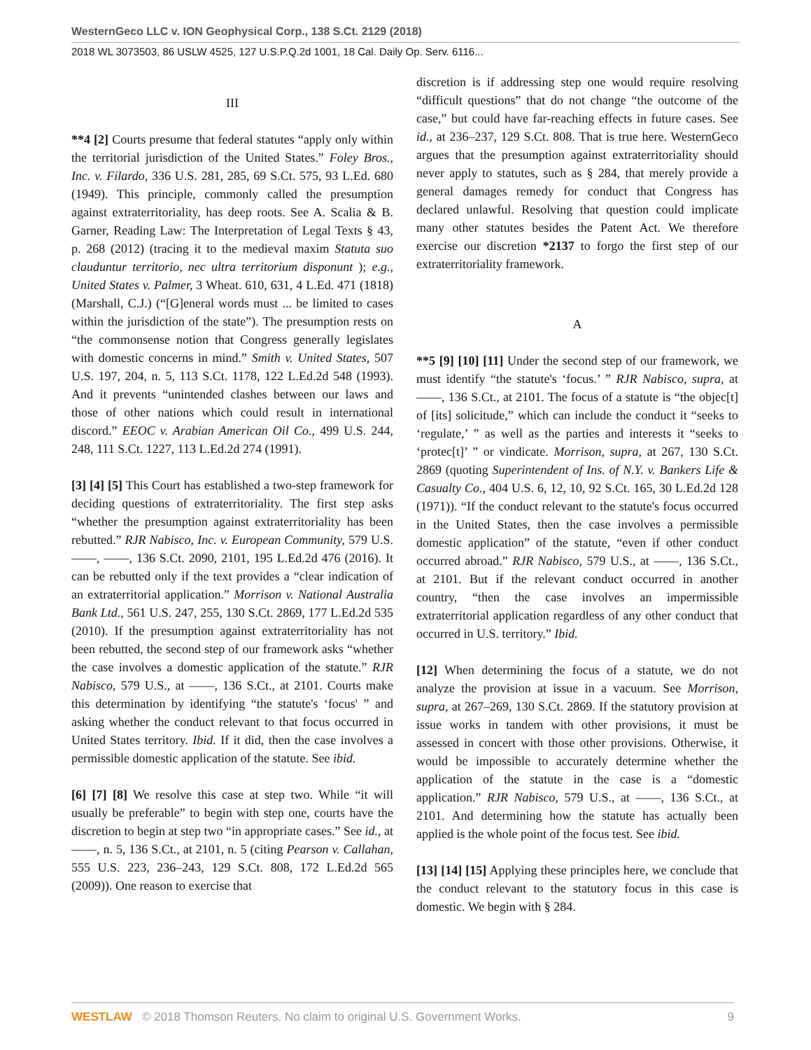WesternGeco LLC v. ION Geophysical Corp., 138 S.Ct. 2129 (2018)
2018 WL 3073503, 86 USLW 4525, 127 U.S.P.Q.2d 1001, 18 Cal. Daily Op. Serv. 6116...
III
**4 [2] Courts presume that federal statutes “apply only within the territorial jurisdiction of the United States.” Foley Bros., Inc. v. Filardo, 336 U.S. 281, 285, 69 S.Ct. 575, 93 L.Ed. 680 (1949). This principle, commonly called the presumption against extraterritoriality, has deep roots. See A. Scalia & B. Garner, Reading Law: The Interpretation of Legal Texts § 43, p. 268 (2012) (tracing it to the medieval maxim Statuta suo clauduntur territorio, nec ultra territorium disponunt ); e.g., United States v. Palmer, 3 Wheat. 610, 631, 4 L.Ed. 471 (1818) (Marshall, C.J.) (“[G]eneral words must ... be limited to cases within the jurisdiction of the state”). The presumption rests on “the commonsense notion that Congress generally legislates with domestic concerns in mind.” Smith v. United States, 507 U.S. 197, 204, n. 5, 113 S.Ct. 1178, 122 L.Ed.2d 548 (1993). And it prevents “unintended clashes between our laws and those of other nations which could result in international discord.” EEOC v. Arabian American Oil Co., 499 U.S. 244, 248, 111 S.Ct. 1227, 113 L.Ed.2d 274 (1991).
[3] [4] [5] This Court has established a two-step framework for deciding questions of extraterritoriality. The first step asks “whether the presumption against extraterritoriality has been rebutted.” RJR Nabisco, Inc. v. European Community, 579 U.S. ––––, ––––, 136 S.Ct. 2090, 2101, 195 L.Ed.2d 476 (2016). It can be rebutted only if the text provides a “clear indication of an extraterritorial application.” Morrison v. National Australia Bank Ltd., 561 U.S. 247, 255, 130 S.Ct. 2869, 177 L.Ed.2d 535 (2010). If the presumption against extraterritoriality has not been rebutted, the second step of our framework asks “whether the case involves a domestic application of the statute.” RJR Nabisco, 579 U.S., at ––––, 136 S.Ct., at 2101. Courts make this determination by identifying “the statute's ‘focus' ” and asking whether the conduct relevant to that focus occurred in United States territory. Ibid. If it did, then the case involves a permissible domestic application of the statute. See ibid.
[6] [7] [8] We resolve this case at step two. While “it will usually be preferable” to begin with step one, courts have the discretion to begin at step two “in appropriate cases.” See id., at ––––, n. 5, 136 S.Ct., at 2101, n. 5 (citing Pearson v. Callahan, 555 U.S. 223, 236–243, 129 S.Ct. 808, 172 L.Ed.2d 565 (2009)). One reason to exercise that
discretion is if addressing step one would require resolving “difficult questions” that do not change “the outcome of the case,” but could have far-reaching effects in future cases. See id., at 236–237, 129 S.Ct. 808. That is true here. WesternGeco argues that the presumption against extraterritoriality should never apply to statutes, such as § 284, that merely provide a general damages remedy for conduct that Congress has declared unlawful. Resolving that question could implicate many other statutes besides the Patent Act. We therefore exercise our discretion *2137 to forgo the first step of our extraterritoriality framework.
A
**5 [9] [10] [11] Under the second step of our framework, we must identify “the statute's ‘focus.’ ” RJR Nabisco, supra, at ––––, 136 S.Ct., at 2101. The focus of a statute is “the objec[t] of [its] solicitude,” which can include the conduct it “seeks to ‘regulate,’ ” as well as the parties and interests it “seeks to ‘protec[t]’ ” or vindicate. Morrison, supra, at 267, 130 S.Ct. 2869 (quoting Superintendent of Ins. of N.Y. v. Bankers Life & Casualty Co., 404 U.S. 6, 12, 10, 92 S.Ct. 165, 30 L.Ed.2d 128 (1971)). “If the conduct relevant to the statute's focus occurred in the United States, then the case involves a permissible domestic application” of the statute, “even if other conduct occurred abroad.” RJR Nabisco, 579 U.S., at ––––, 136 S.Ct., at 2101. But if the relevant conduct occurred in another country, “then the case involves an impermissible extraterritorial application regardless of any other conduct that occurred in U.S. territory.” Ibid.
[12] When determining the focus of a statute, we do not analyze the provision at issue in a vacuum. See Morrison, supra, at 267–269, 130 S.Ct. 2869. If the statutory provision at issue works in tandem with other provisions, it must be assessed in concert with those other provisions. Otherwise, it would be impossible to accurately determine whether the application of the statute in the case is a “domestic application.” RJR Nabisco, 579 U.S., at ––––, 136 S.Ct., at 2101. And determining how the statute has actually been applied is the whole point of the focus test. See ibid.
[13] [14] [15] Applying these principles here, we conclude that the conduct relevant to the statutory focus in this case is domestic. We begin with § 284.
WESTLAW © 2018 Thomson Reuters. No claim to original U.S. Government Works. 9